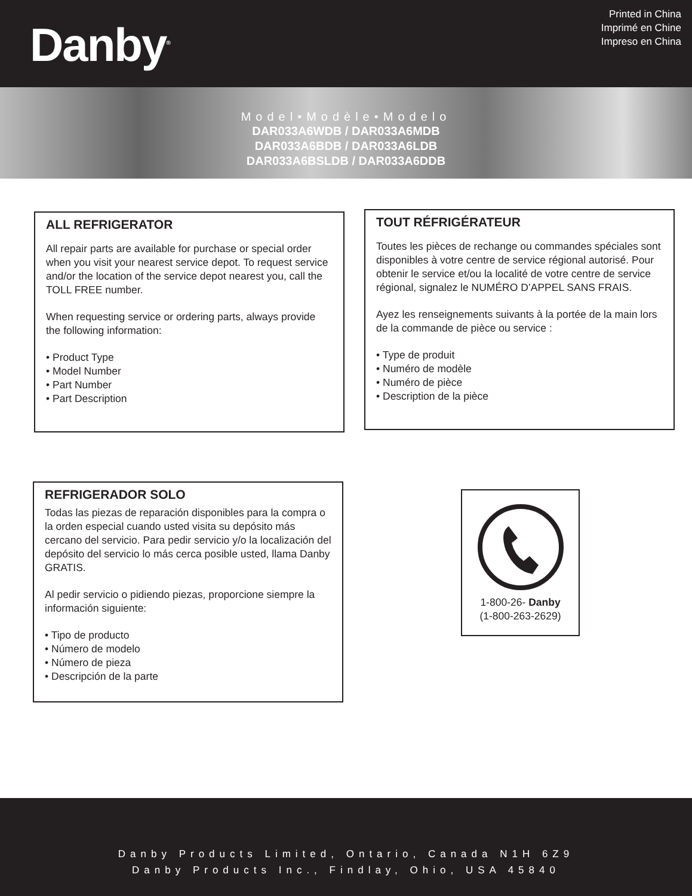Danby<sup>®</sup>
Printed in China
Imprimé en Chine
Impreso en China
Model•Modèle•Modelo
DAR033A6WDB / DAR033A6MDB
DAR033A6BDB / DAR033A6LDB
DAR033A6BSLDB / DAR033A6DDB
ALL REFRIGERATOR
All repair parts are available for purchase or special order when you visit your nearest service depot. To request service and/or the location of the service depot nearest you, call the TOLL FREE number.
When requesting service or ordering parts, always provide the following information:
• Product Type
• Model Number
• Part Number
• Part Description
TOUT RÉFRIGÉRATEUR
Toutes les pièces de rechange ou commandes spéciales sont disponibles à votre centre de service régional autorisé. Pour obtenir le service et/ou la localité de votre centre de service régional, signalez le NUMÉRO D’APPEL SANS FRAIS.
Ayez les renseignements suivants à la portée de la main lors de la commande de pièce ou service :
• Type de produit
• Numéro de modèle
• Numéro de pièce
• Description de la pièce
REFRIGERADOR SOLO
Todas las piezas de reparación disponibles para la compra o la orden especial cuando usted visita su depósito más cercano del servicio. Para pedir servicio y/o la localización del depósito del servicio lo más cerca posible usted, llama Danby GRATIS.
Al pedir servicio o pidiendo piezas, proporcione siempre la información siguiente:
• Tipo de producto
• Número de modelo
• Número de pieza
• Descripción de la parte
1-800-26- Danby
(1-800-263-2629)
Danby Products Limited, Ontario, Canada N1H 6Z9
Danby Products Inc., Findlay, Ohio, USA 45840